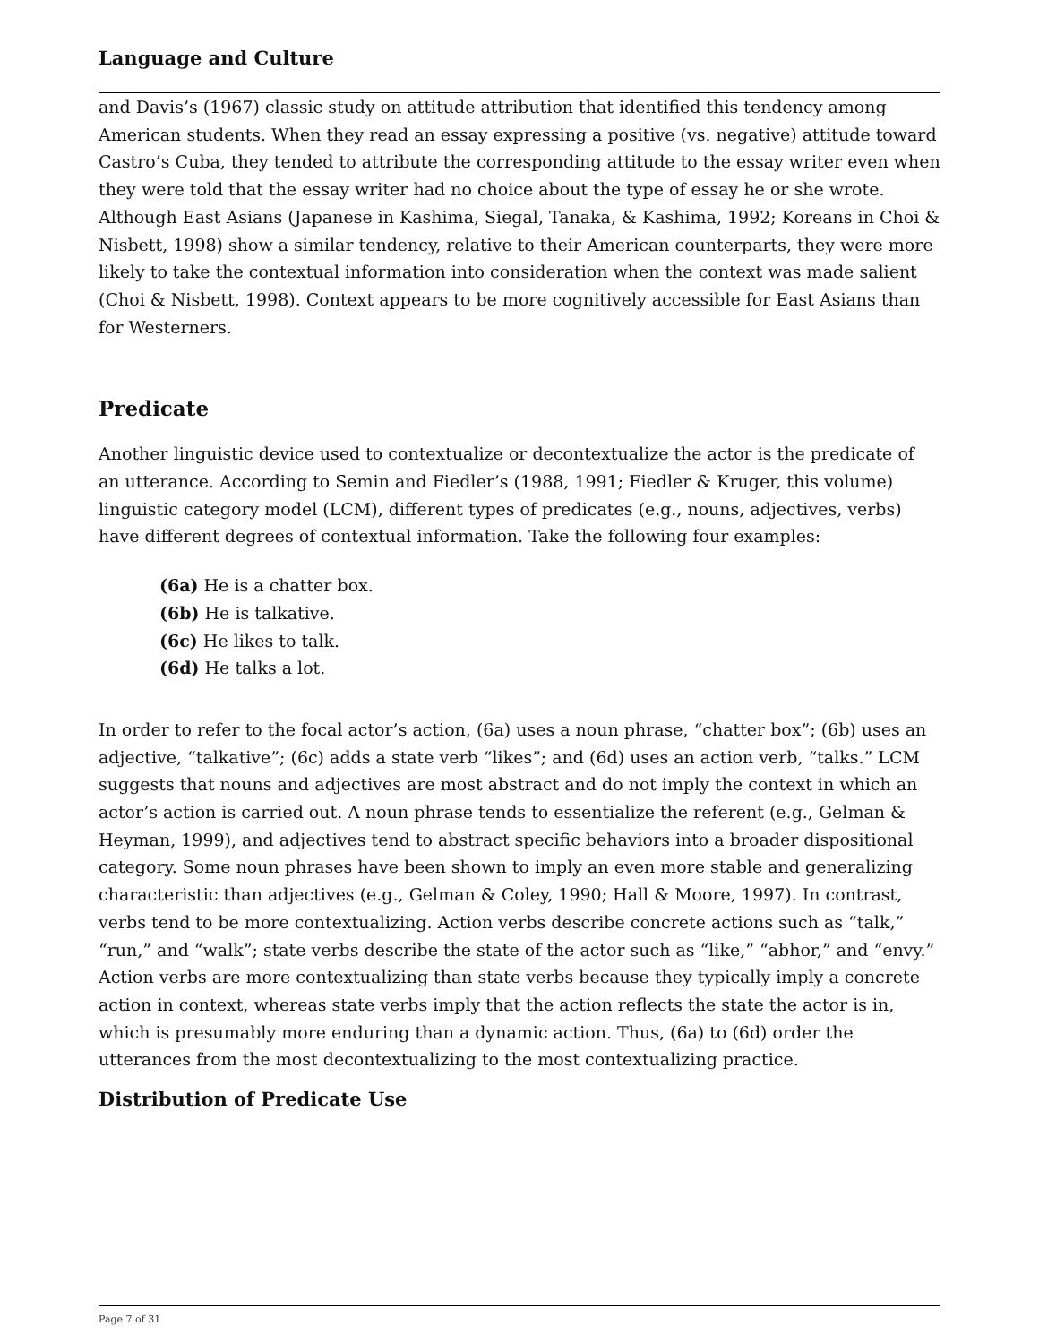Language and Culture
and Davis’s (1967) classic study on attitude attribution that identified this tendency among American students. When they read an essay expressing a positive (vs. negative) attitude toward Castro’s Cuba, they tended to attribute the corresponding attitude to the essay writer even when they were told that the essay writer had no choice about the type of essay he or she wrote. Although East Asians (Japanese in Kashima, Siegal, Tanaka, & Kashima, 1992; Koreans in Choi & Nisbett, 1998) show a similar tendency, relative to their American counterparts, they were more likely to take the contextual information into consideration when the context was made salient (Choi & Nisbett, 1998). Context appears to be more cognitively accessible for East Asians than for Westerners.
Predicate
Another linguistic device used to contextualize or decontextualize the actor is the predicate of an utterance. According to Semin and Fiedler’s (1988, 1991; Fiedler & Kruger, this volume) linguistic category model (LCM), different types of predicates (e.g., nouns, adjectives, verbs) have different degrees of contextual information. Take the following four examples:
(6a) He is a chatter box.
(6b) He is talkative.
(6c) He likes to talk.
(6d) He talks a lot.
In order to refer to the focal actor’s action, (6a) uses a noun phrase, “chatter box”; (6b) uses an adjective, “talkative”; (6c) adds a state verb “likes”; and (6d) uses an action verb, “talks.” LCM suggests that nouns and adjectives are most abstract and do not imply the context in which an actor’s action is carried out. A noun phrase tends to essentialize the referent (e.g., Gelman & Heyman, 1999), and adjectives tend to abstract specific behaviors into a broader dispositional category. Some noun phrases have been shown to imply an even more stable and generalizing characteristic than adjectives (e.g., Gelman & Coley, 1990; Hall & Moore, 1997). In contrast, verbs tend to be more contextualizing. Action verbs describe concrete actions such as “talk,” “run,” and “walk”; state verbs describe the state of the actor such as “like,” “abhor,” and “envy.” Action verbs are more contextualizing than state verbs because they typically imply a concrete action in context, whereas state verbs imply that the action reflects the state the actor is in, which is presumably more enduring than a dynamic action. Thus, (6a) to (6d) order the utterances from the most decontextualizing to the most contextualizing practice.
Distribution of Predicate Use
Page 7 of 31